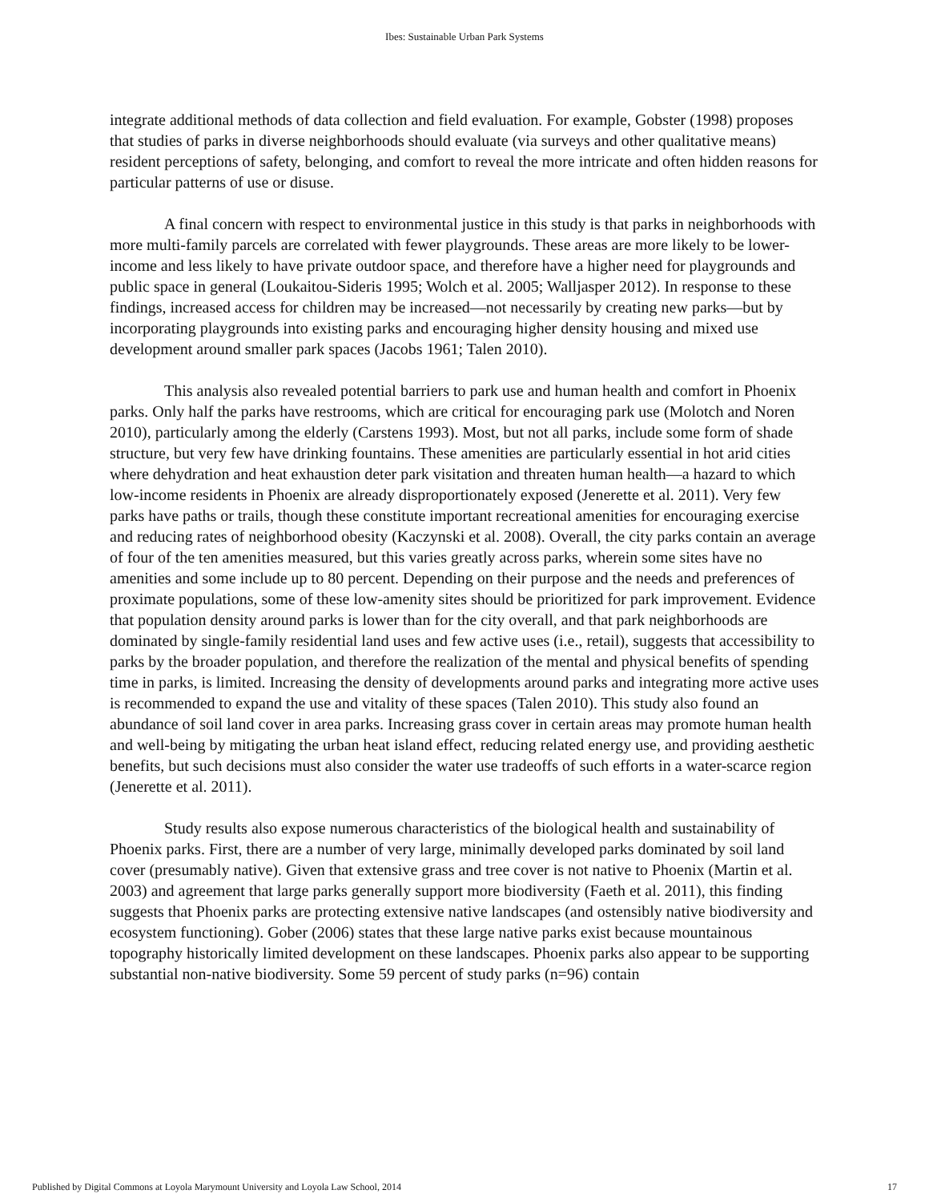Ibes: Sustainable Urban Park Systems
integrate additional methods of data collection and field evaluation. For example, Gobster (1998) proposes that studies of parks in diverse neighborhoods should evaluate (via surveys and other qualitative means) resident perceptions of safety, belonging, and comfort to reveal the more intricate and often hidden reasons for particular patterns of use or disuse.
A final concern with respect to environmental justice in this study is that parks in neighborhoods with more multi-family parcels are correlated with fewer playgrounds. These areas are more likely to be lower-income and less likely to have private outdoor space, and therefore have a higher need for playgrounds and public space in general (Loukaitou-Sideris 1995; Wolch et al. 2005; Walljasper 2012). In response to these findings, increased access for children may be increased—not necessarily by creating new parks—but by incorporating playgrounds into existing parks and encouraging higher density housing and mixed use development around smaller park spaces (Jacobs 1961; Talen 2010).
This analysis also revealed potential barriers to park use and human health and comfort in Phoenix parks. Only half the parks have restrooms, which are critical for encouraging park use (Molotch and Noren 2010), particularly among the elderly (Carstens 1993). Most, but not all parks, include some form of shade structure, but very few have drinking fountains. These amenities are particularly essential in hot arid cities where dehydration and heat exhaustion deter park visitation and threaten human health—a hazard to which low-income residents in Phoenix are already disproportionately exposed (Jenerette et al. 2011). Very few parks have paths or trails, though these constitute important recreational amenities for encouraging exercise and reducing rates of neighborhood obesity (Kaczynski et al. 2008). Overall, the city parks contain an average of four of the ten amenities measured, but this varies greatly across parks, wherein some sites have no amenities and some include up to 80 percent. Depending on their purpose and the needs and preferences of proximate populations, some of these low-amenity sites should be prioritized for park improvement. Evidence that population density around parks is lower than for the city overall, and that park neighborhoods are dominated by single-family residential land uses and few active uses (i.e., retail), suggests that accessibility to parks by the broader population, and therefore the realization of the mental and physical benefits of spending time in parks, is limited. Increasing the density of developments around parks and integrating more active uses is recommended to expand the use and vitality of these spaces (Talen 2010). This study also found an abundance of soil land cover in area parks. Increasing grass cover in certain areas may promote human health and well-being by mitigating the urban heat island effect, reducing related energy use, and providing aesthetic benefits, but such decisions must also consider the water use tradeoffs of such efforts in a water-scarce region (Jenerette et al. 2011).
Study results also expose numerous characteristics of the biological health and sustainability of Phoenix parks. First, there are a number of very large, minimally developed parks dominated by soil land cover (presumably native). Given that extensive grass and tree cover is not native to Phoenix (Martin et al. 2003) and agreement that large parks generally support more biodiversity (Faeth et al. 2011), this finding suggests that Phoenix parks are protecting extensive native landscapes (and ostensibly native biodiversity and ecosystem functioning). Gober (2006) states that these large native parks exist because mountainous topography historically limited development on these landscapes. Phoenix parks also appear to be supporting substantial non-native biodiversity. Some 59 percent of study parks (n=96) contain
Published by Digital Commons at Loyola Marymount University and Loyola Law School, 2014 17